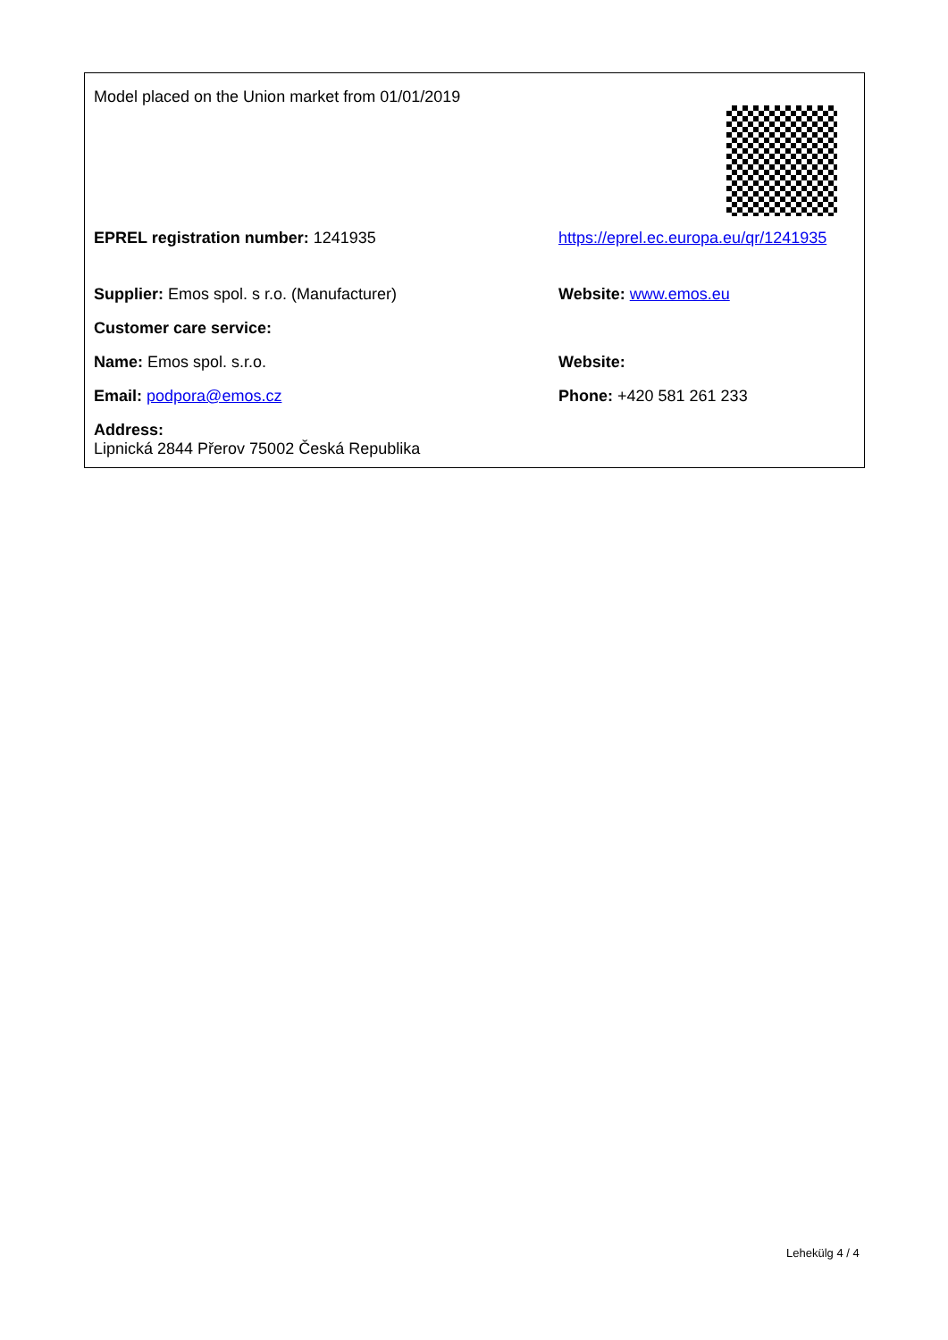| Model placed on the Union market from 01/01/2019 | |
| EPREL registration number: 1241935 | https://eprel.ec.europa.eu/qr/1241935 |
| Supplier: Emos spol. s r.o. (Manufacturer) | Website: www.emos.eu |
| Customer care service: | |
| Name: Emos spol. s.r.o. | Website: |
| Email: podpora@emos.cz | Phone: +420 581 261 233 |
| Address: Lipnická 2844 Přerov 75002 Česká Republika | |
Lehekülg 4 / 4